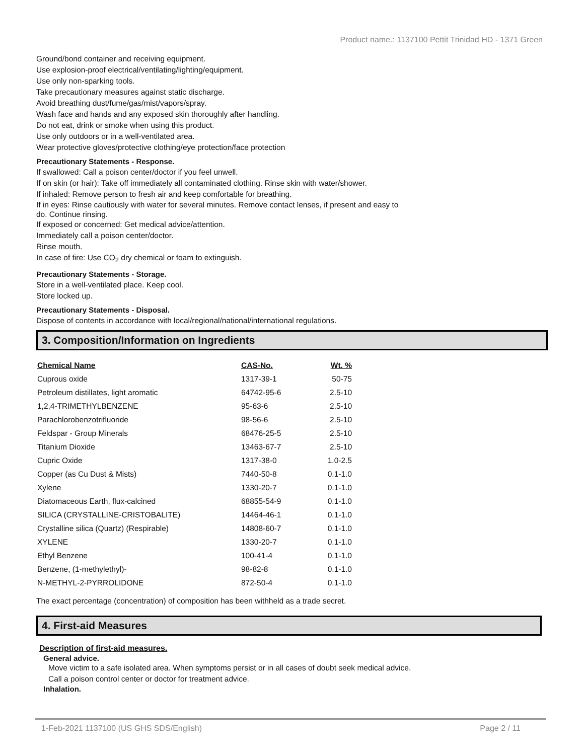Product name.: 1137100 Pettit Trinidad HD - 1371 Green
Ground/bond container and receiving equipment.
Use explosion-proof electrical/ventilating/lighting/equipment.
Use only non-sparking tools.
Take precautionary measures against static discharge.
Avoid breathing dust/fume/gas/mist/vapors/spray.
Wash face and hands and any exposed skin thoroughly after handling.
Do not eat, drink or smoke when using this product.
Use only outdoors or in a well-ventilated area.
Wear protective gloves/protective clothing/eye protection/face protection
Precautionary Statements - Response.
If swallowed: Call a poison center/doctor if you feel unwell.
If on skin (or hair): Take off immediately all contaminated clothing. Rinse skin with water/shower.
If inhaled: Remove person to fresh air and keep comfortable for breathing.
If in eyes: Rinse cautiously with water for several minutes. Remove contact lenses, if present and easy to
do. Continue rinsing.
If exposed or concerned: Get medical advice/attention.
Immediately call a poison center/doctor.
Rinse mouth.
In case of fire: Use CO<sub>2</sub> dry chemical or foam to extinguish.
Precautionary Statements - Storage.
Store in a well-ventilated place. Keep cool.
Store locked up.
Precautionary Statements - Disposal.
Dispose of contents in accordance with local/regional/national/international regulations.
3. Composition/Information on Ingredients
| Chemical Name | CAS-No. | Wt. % |
| --- | --- | --- |
| Cuprous oxide | 1317-39-1 | 50-75 |
| Petroleum distillates, light aromatic | 64742-95-6 | 2.5-10 |
| 1,2,4-TRIMETHYLBENZENE | 95-63-6 | 2.5-10 |
| Parachlorobenzotrifluoride | 98-56-6 | 2.5-10 |
| Feldspar - Group Minerals | 68476-25-5 | 2.5-10 |
| Titanium Dioxide | 13463-67-7 | 2.5-10 |
| Cupric Oxide | 1317-38-0 | 1.0-2.5 |
| Copper (as Cu Dust & Mists) | 7440-50-8 | 0.1-1.0 |
| Xylene | 1330-20-7 | 0.1-1.0 |
| Diatomaceous Earth, flux-calcined | 68855-54-9 | 0.1-1.0 |
| SILICA (CRYSTALLINE-CRISTOBALITE) | 14464-46-1 | 0.1-1.0 |
| Crystalline silica (Quartz) (Respirable) | 14808-60-7 | 0.1-1.0 |
| XYLENE | 1330-20-7 | 0.1-1.0 |
| Ethyl Benzene | 100-41-4 | 0.1-1.0 |
| Benzene, (1-methylethyl)- | 98-82-8 | 0.1-1.0 |
| N-METHYL-2-PYRROLIDONE | 872-50-4 | 0.1-1.0 |
The exact percentage (concentration) of composition has been withheld as a trade secret.
4. First-aid Measures
Description of first-aid measures.
General advice.
Move victim to a safe isolated area. When symptoms persist or in all cases of doubt seek medical advice.
Call a poison control center or doctor for treatment advice.
Inhalation.
1-Feb-2021 1137100 (US GHS SDS/English) Page 2 / 11